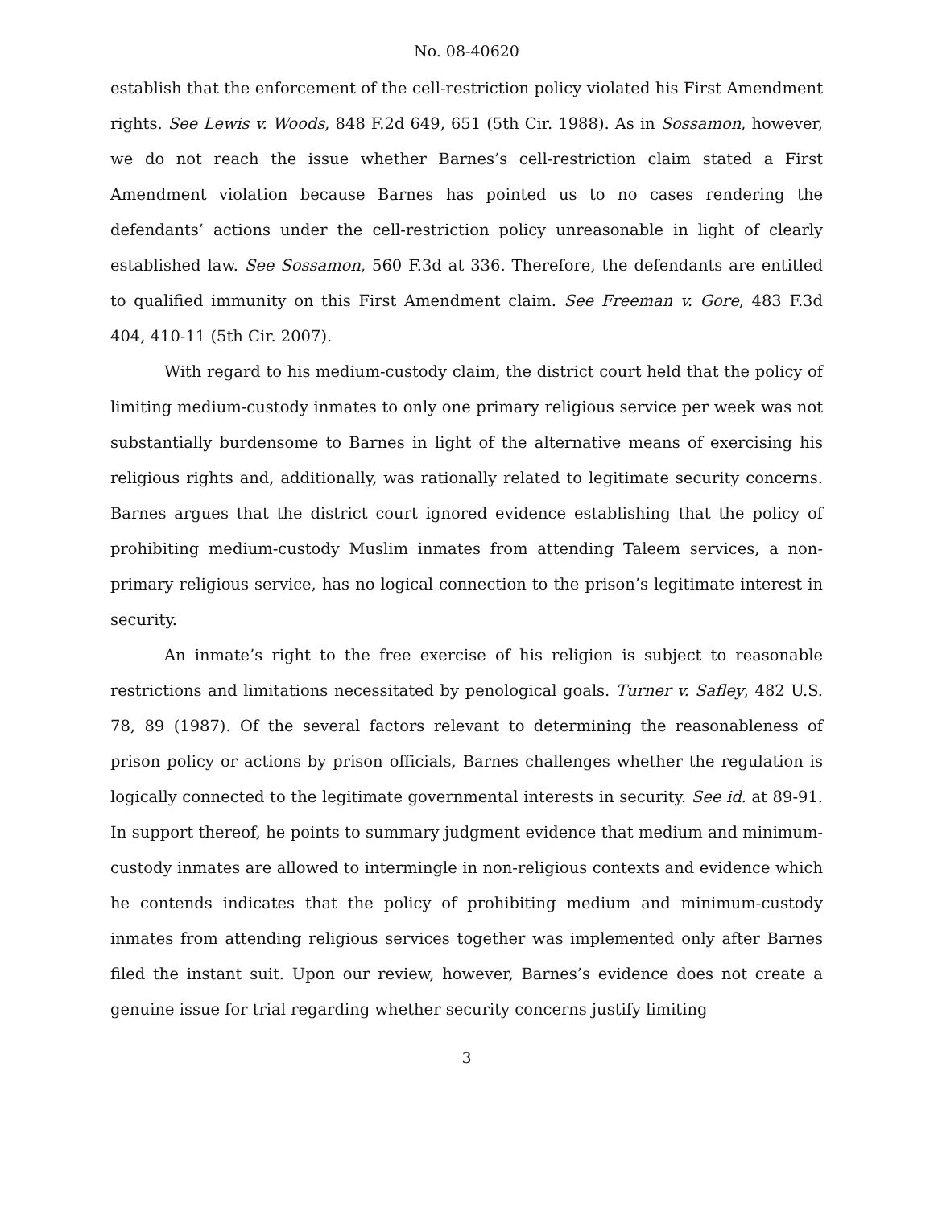No. 08-40620
establish that the enforcement of the cell-restriction policy violated his First Amendment rights. See Lewis v. Woods, 848 F.2d 649, 651 (5th Cir. 1988). As in Sossamon, however, we do not reach the issue whether Barnes’s cell-restriction claim stated a First Amendment violation because Barnes has pointed us to no cases rendering the defendants’ actions under the cell-restriction policy unreasonable in light of clearly established law. See Sossamon, 560 F.3d at 336. Therefore, the defendants are entitled to qualified immunity on this First Amendment claim. See Freeman v. Gore, 483 F.3d 404, 410-11 (5th Cir. 2007).
With regard to his medium-custody claim, the district court held that the policy of limiting medium-custody inmates to only one primary religious service per week was not substantially burdensome to Barnes in light of the alternative means of exercising his religious rights and, additionally, was rationally related to legitimate security concerns. Barnes argues that the district court ignored evidence establishing that the policy of prohibiting medium-custody Muslim inmates from attending Taleem services, a non-primary religious service, has no logical connection to the prison’s legitimate interest in security.
An inmate’s right to the free exercise of his religion is subject to reasonable restrictions and limitations necessitated by penological goals. Turner v. Safley, 482 U.S. 78, 89 (1987). Of the several factors relevant to determining the reasonableness of prison policy or actions by prison officials, Barnes challenges whether the regulation is logically connected to the legitimate governmental interests in security. See id. at 89-91. In support thereof, he points to summary judgment evidence that medium and minimum-custody inmates are allowed to intermingle in non-religious contexts and evidence which he contends indicates that the policy of prohibiting medium and minimum-custody inmates from attending religious services together was implemented only after Barnes filed the instant suit. Upon our review, however, Barnes’s evidence does not create a genuine issue for trial regarding whether security concerns justify limiting
3